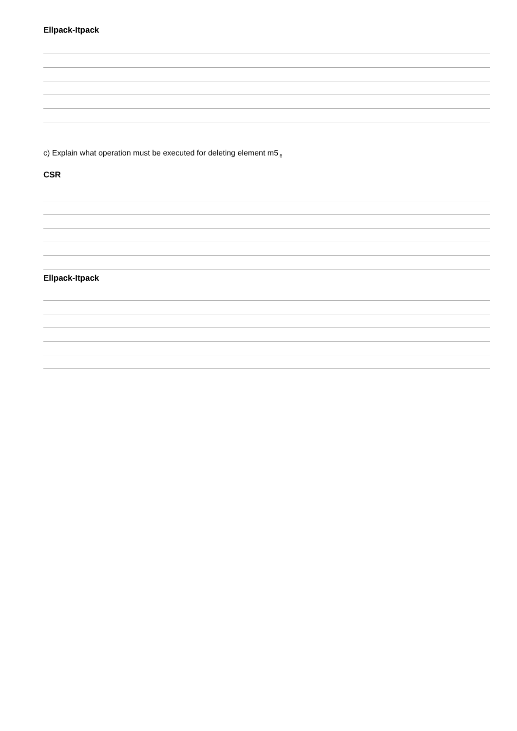Ellpack-Itpack
c) Explain what operation must be executed for deleting element m5<sub>,6</sub>
CSR
Ellpack-Itpack